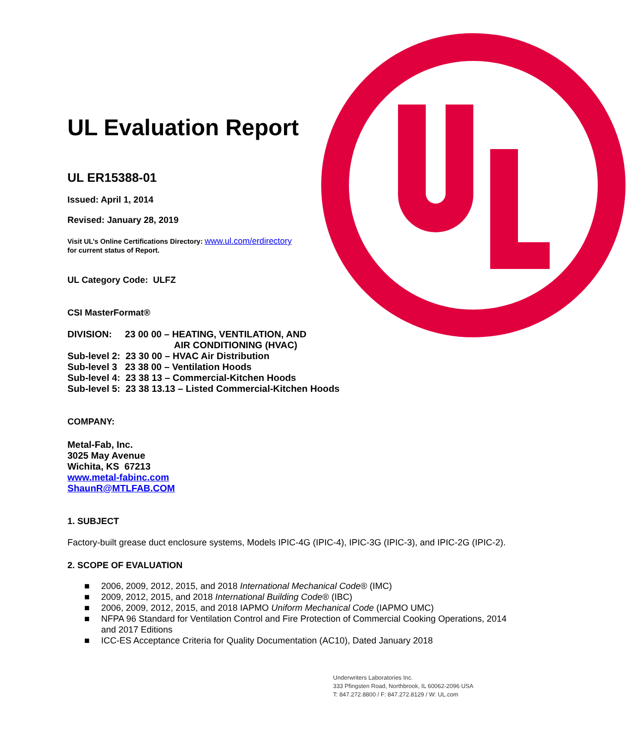UL Evaluation Report
UL ER15388-01
Issued: April 1, 2014
Revised: January 28, 2019
Visit UL’s Online Certifications Directory: www.ul.com/erdirectory
for current status of Report.
UL Category Code: ULFZ
CSI MasterFormat®
DIVISION: 23 00 00 – HEATING, VENTILATION, AND
AIR CONDITIONING (HVAC)
Sub-level 2: 23 30 00 – HVAC Air Distribution
Sub-level 3 23 38 00 – Ventilation Hoods
Sub-level 4: 23 38 13 – Commercial-Kitchen Hoods
Sub-level 5: 23 38 13.13 – Listed Commercial-Kitchen Hoods
COMPANY:
Metal-Fab, Inc.
3025 May Avenue
Wichita, KS 67213
www.metal-fabinc.com
ShaunR@MTLFAB.COM
1. SUBJECT
Factory-built grease duct enclosure systems, Models IPIC-4G (IPIC-4), IPIC-3G (IPIC-3), and IPIC-2G (IPIC-2).
2. SCOPE OF EVALUATION
■ 2006, 2009, 2012, 2015, and 2018 International Mechanical Code® (IMC)
■ 2009, 2012, 2015, and 2018 International Building Code® (IBC)
■ 2006, 2009, 2012, 2015, and 2018 IAPMO Uniform Mechanical Code (IAPMO UMC)
■ NFPA 96 Standard for Ventilation Control and Fire Protection of Commercial Cooking Operations, 2014 and 2017 Editions
■ ICC-ES Acceptance Criteria for Quality Documentation (AC10), Dated January 2018
Underwriters Laboratories Inc.
333 Pfingsten Road, Northbrook, IL 60062-2096 USA
T: 847.272.8800 / F: 847.272.8129 / W: UL.com